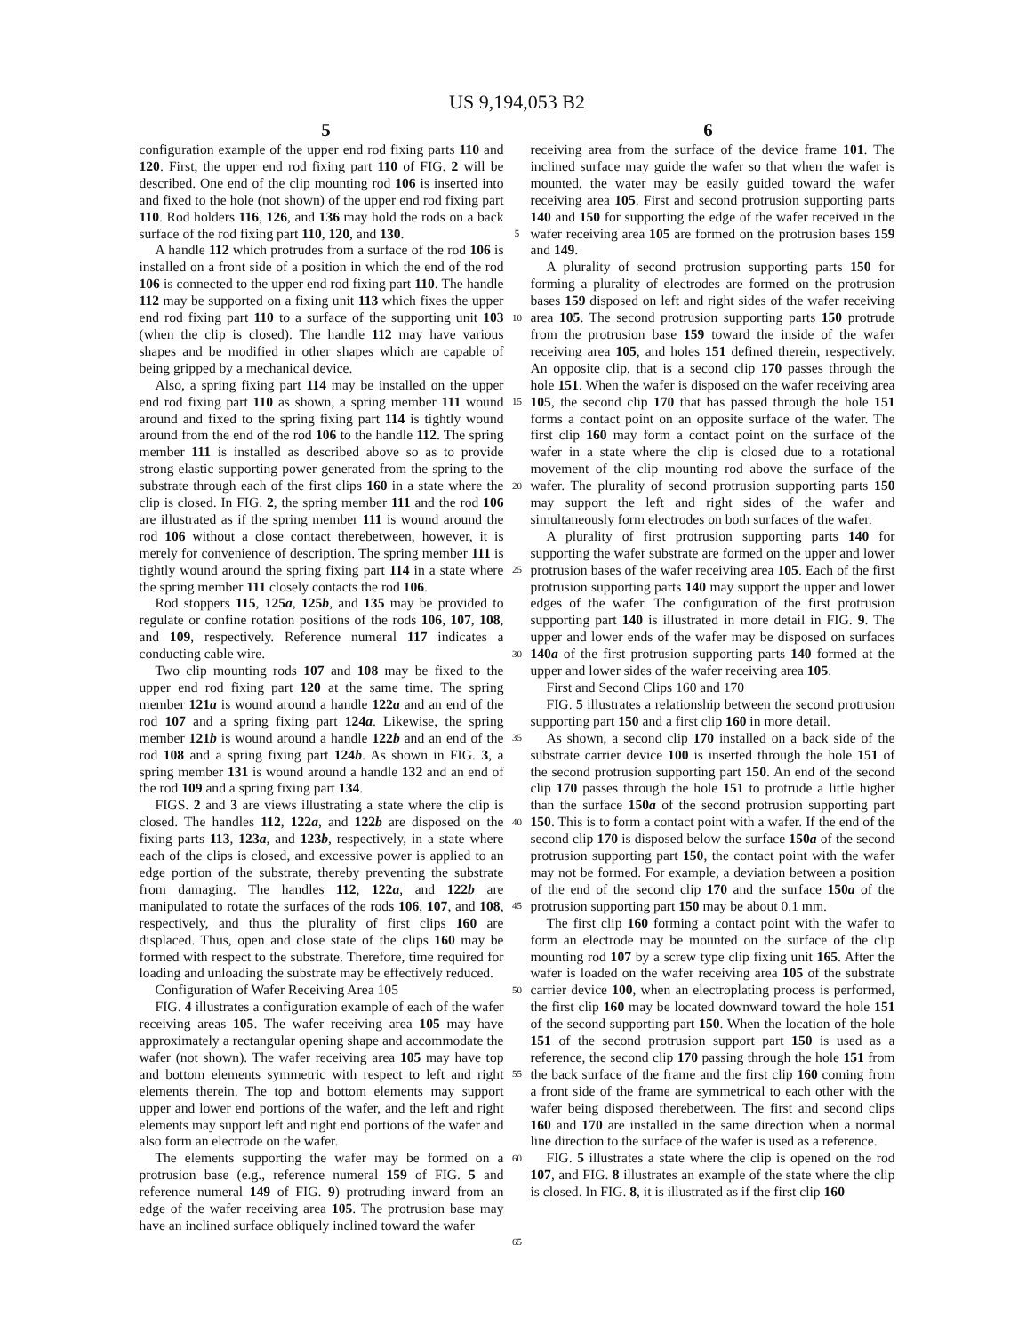US 9,194,053 B2
5 6
configuration example of the upper end rod fixing parts 110 and 120. First, the upper end rod fixing part 110 of FIG. 2 will be described. One end of the clip mounting rod 106 is inserted into and fixed to the hole (not shown) of the upper end rod fixing part 110. Rod holders 116, 126, and 136 may hold the rods on a back surface of the rod fixing part 110, 120, and 130.
A handle 112 which protrudes from a surface of the rod 106 is installed on a front side of a position in which the end of the rod 106 is connected to the upper end rod fixing part 110. The handle 112 may be supported on a fixing unit 113 which fixes the upper end rod fixing part 110 to a surface of the supporting unit 103 (when the clip is closed). The handle 112 may have various shapes and be modified in other shapes which are capable of being gripped by a mechanical device.
Also, a spring fixing part 114 may be installed on the upper end rod fixing part 110 as shown, a spring member 111 wound around and fixed to the spring fixing part 114 is tightly wound around from the end of the rod 106 to the handle 112. The spring member 111 is installed as described above so as to provide strong elastic supporting power generated from the spring to the substrate through each of the first clips 160 in a state where the clip is closed. In FIG. 2, the spring member 111 and the rod 106 are illustrated as if the spring member 111 is wound around the rod 106 without a close contact therebetween, however, it is merely for convenience of description. The spring member 111 is tightly wound around the spring fixing part 114 in a state where the spring member 111 closely contacts the rod 106.
Rod stoppers 115, 125a, 125b, and 135 may be provided to regulate or confine rotation positions of the rods 106, 107, 108, and 109, respectively. Reference numeral 117 indicates a conducting cable wire.
Two clip mounting rods 107 and 108 may be fixed to the upper end rod fixing part 120 at the same time. The spring member 121a is wound around a handle 122a and an end of the rod 107 and a spring fixing part 124a. Likewise, the spring member 121b is wound around a handle 122b and an end of the rod 108 and a spring fixing part 124b. As shown in FIG. 3, a spring member 131 is wound around a handle 132 and an end of the rod 109 and a spring fixing part 134.
FIGS. 2 and 3 are views illustrating a state where the clip is closed. The handles 112, 122a, and 122b are disposed on the fixing parts 113, 123a, and 123b, respectively, in a state where each of the clips is closed, and excessive power is applied to an edge portion of the substrate, thereby preventing the substrate from damaging. The handles 112, 122a, and 122b are manipulated to rotate the surfaces of the rods 106, 107, and 108, respectively, and thus the plurality of first clips 160 are displaced. Thus, open and close state of the clips 160 may be formed with respect to the substrate. Therefore, time required for loading and unloading the substrate may be effectively reduced.
Configuration of Wafer Receiving Area 105
FIG. 4 illustrates a configuration example of each of the wafer receiving areas 105. The wafer receiving area 105 may have approximately a rectangular opening shape and accommodate the wafer (not shown). The wafer receiving area 105 may have top and bottom elements symmetric with respect to left and right elements therein. The top and bottom elements may support upper and lower end portions of the wafer, and the left and right elements may support left and right end portions of the wafer and also form an electrode on the wafer.
The elements supporting the wafer may be formed on a protrusion base (e.g., reference numeral 159 of FIG. 5 and reference numeral 149 of FIG. 9) protruding inward from an edge of the wafer receiving area 105. The protrusion base may have an inclined surface obliquely inclined toward the wafer
5
10
15
20
25
30
35
40
45
50
55
60
65
receiving area from the surface of the device frame 101. The inclined surface may guide the wafer so that when the wafer is mounted, the water may be easily guided toward the wafer receiving area 105. First and second protrusion supporting parts 140 and 150 for supporting the edge of the wafer received in the wafer receiving area 105 are formed on the protrusion bases 159 and 149.
A plurality of second protrusion supporting parts 150 for forming a plurality of electrodes are formed on the protrusion bases 159 disposed on left and right sides of the wafer receiving area 105. The second protrusion supporting parts 150 protrude from the protrusion base 159 toward the inside of the wafer receiving area 105, and holes 151 defined therein, respectively. An opposite clip, that is a second clip 170 passes through the hole 151. When the wafer is disposed on the wafer receiving area 105, the second clip 170 that has passed through the hole 151 forms a contact point on an opposite surface of the wafer. The first clip 160 may form a contact point on the surface of the wafer in a state where the clip is closed due to a rotational movement of the clip mounting rod above the surface of the wafer. The plurality of second protrusion supporting parts 150 may support the left and right sides of the wafer and simultaneously form electrodes on both surfaces of the wafer.
A plurality of first protrusion supporting parts 140 for supporting the wafer substrate are formed on the upper and lower protrusion bases of the wafer receiving area 105. Each of the first protrusion supporting parts 140 may support the upper and lower edges of the wafer. The configuration of the first protrusion supporting part 140 is illustrated in more detail in FIG. 9. The upper and lower ends of the wafer may be disposed on surfaces 140a of the first protrusion supporting parts 140 formed at the upper and lower sides of the wafer receiving area 105.
First and Second Clips 160 and 170
FIG. 5 illustrates a relationship between the second protrusion supporting part 150 and a first clip 160 in more detail.
As shown, a second clip 170 installed on a back side of the substrate carrier device 100 is inserted through the hole 151 of the second protrusion supporting part 150. An end of the second clip 170 passes through the hole 151 to protrude a little higher than the surface 150a of the second protrusion supporting part 150. This is to form a contact point with a wafer. If the end of the second clip 170 is disposed below the surface 150a of the second protrusion supporting part 150, the contact point with the wafer may not be formed. For example, a deviation between a position of the end of the second clip 170 and the surface 150a of the protrusion supporting part 150 may be about 0.1 mm.
The first clip 160 forming a contact point with the wafer to form an electrode may be mounted on the surface of the clip mounting rod 107 by a screw type clip fixing unit 165. After the wafer is loaded on the wafer receiving area 105 of the substrate carrier device 100, when an electroplating process is performed, the first clip 160 may be located downward toward the hole 151 of the second supporting part 150. When the location of the hole 151 of the second protrusion support part 150 is used as a reference, the second clip 170 passing through the hole 151 from the back surface of the frame and the first clip 160 coming from a front side of the frame are symmetrical to each other with the wafer being disposed therebetween. The first and second clips 160 and 170 are installed in the same direction when a normal line direction to the surface of the wafer is used as a reference.
FIG. 5 illustrates a state where the clip is opened on the rod 107, and FIG. 8 illustrates an example of the state where the clip is closed. In FIG. 8, it is illustrated as if the first clip 160